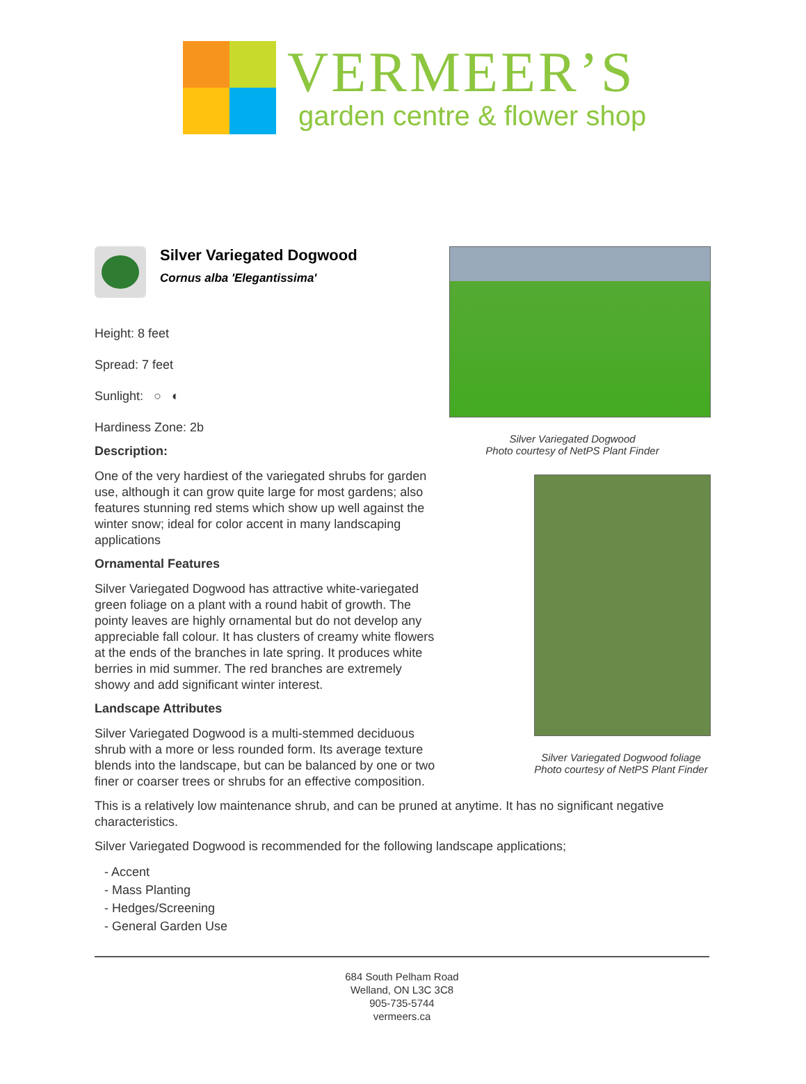VERMEER’S
garden centre & flower shop
Silver Variegated Dogwood
Cornus alba 'Elegantissima'
Height: 8 feet
Spread: 7 feet
Sunlight: ○ ◐
Hardiness Zone: 2b
Description:
One of the very hardiest of the variegated shrubs for garden use, although it can grow quite large for most gardens; also features stunning red stems which show up well against the winter snow; ideal for color accent in many landscaping applications
Ornamental Features
Silver Variegated Dogwood has attractive white-variegated green foliage on a plant with a round habit of growth. The pointy leaves are highly ornamental but do not develop any appreciable fall colour. It has clusters of creamy white flowers at the ends of the branches in late spring. It produces white berries in mid summer. The red branches are extremely showy and add significant winter interest.
Landscape Attributes
Silver Variegated Dogwood is a multi-stemmed deciduous shrub with a more or less rounded form. Its average texture blends into the landscape, but can be balanced by one or two finer or coarser trees or shrubs for an effective composition.
Silver Variegated Dogwood
Photo courtesy of NetPS Plant Finder
Silver Variegated Dogwood foliage
Photo courtesy of NetPS Plant Finder
This is a relatively low maintenance shrub, and can be pruned at anytime. It has no significant negative characteristics.
Silver Variegated Dogwood is recommended for the following landscape applications;
- Accent
- Mass Planting
- Hedges/Screening
- General Garden Use
684 South Pelham Road
Welland, ON L3C 3C8
905-735-5744
vermeers.ca